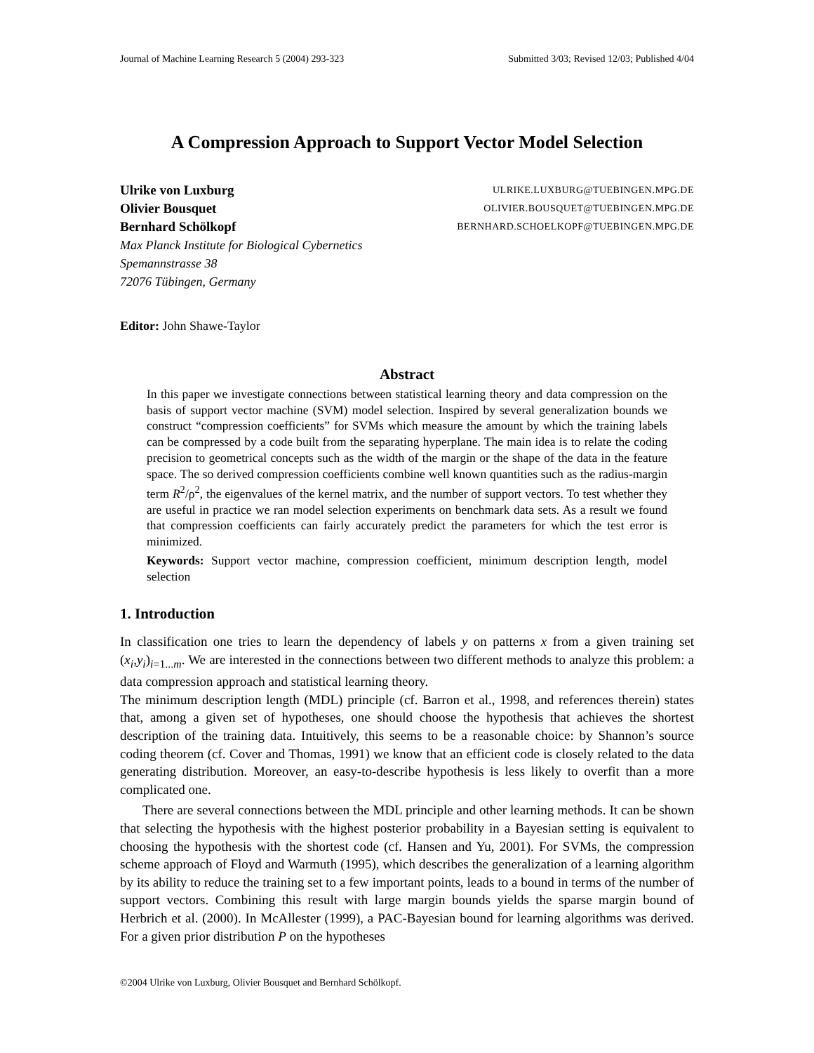Journal of Machine Learning Research 5 (2004) 293-323 Submitted 3/03; Revised 12/03; Published 4/04
A Compression Approach to Support Vector Model Selection
Ulrike von Luxburg ULRIKE.LUXBURG@TUEBINGEN.MPG.DE
Olivier Bousquet OLIVIER.BOUSQUET@TUEBINGEN.MPG.DE
Bernhard Schölkopf BERNHARD.SCHOELKOPF@TUEBINGEN.MPG.DE
Max Planck Institute for Biological Cybernetics
Spemannstrasse 38
72076 Tübingen, Germany
Editor: John Shawe-Taylor
Abstract
In this paper we investigate connections between statistical learning theory and data compression on the basis of support vector machine (SVM) model selection. Inspired by several generalization bounds we construct “compression coefficients” for SVMs which measure the amount by which the training labels can be compressed by a code built from the separating hyperplane. The main idea is to relate the coding precision to geometrical concepts such as the width of the margin or the shape of the data in the feature space. The so derived compression coefficients combine well known quantities such as the radius-margin term R<sup>2</sup>/ρ<sup>2</sup>, the eigenvalues of the kernel matrix, and the number of support vectors. To test whether they are useful in practice we ran model selection experiments on benchmark data sets. As a result we found that compression coefficients can fairly accurately predict the parameters for which the test error is minimized.
Keywords: Support vector machine, compression coefficient, minimum description length, model selection
1. Introduction
In classification one tries to learn the dependency of labels y on patterns x from a given training set (x<sub>i</sub>,y<sub>i</sub>)<sub>i=1...m</sub>. We are interested in the connections between two different methods to analyze this problem: a data compression approach and statistical learning theory.
The minimum description length (MDL) principle (cf. Barron et al., 1998, and references therein) states that, among a given set of hypotheses, one should choose the hypothesis that achieves the shortest description of the training data. Intuitively, this seems to be a reasonable choice: by Shannon’s source coding theorem (cf. Cover and Thomas, 1991) we know that an efficient code is closely related to the data generating distribution. Moreover, an easy-to-describe hypothesis is less likely to overfit than a more complicated one.
There are several connections between the MDL principle and other learning methods. It can be shown that selecting the hypothesis with the highest posterior probability in a Bayesian setting is equivalent to choosing the hypothesis with the shortest code (cf. Hansen and Yu, 2001). For SVMs, the compression scheme approach of Floyd and Warmuth (1995), which describes the generalization of a learning algorithm by its ability to reduce the training set to a few important points, leads to a bound in terms of the number of support vectors. Combining this result with large margin bounds yields the sparse margin bound of Herbrich et al. (2000). In McAllester (1999), a PAC-Bayesian bound for learning algorithms was derived. For a given prior distribution P on the hypotheses
©2004 Ulrike von Luxburg, Olivier Bousquet and Bernhard Schölkopf.